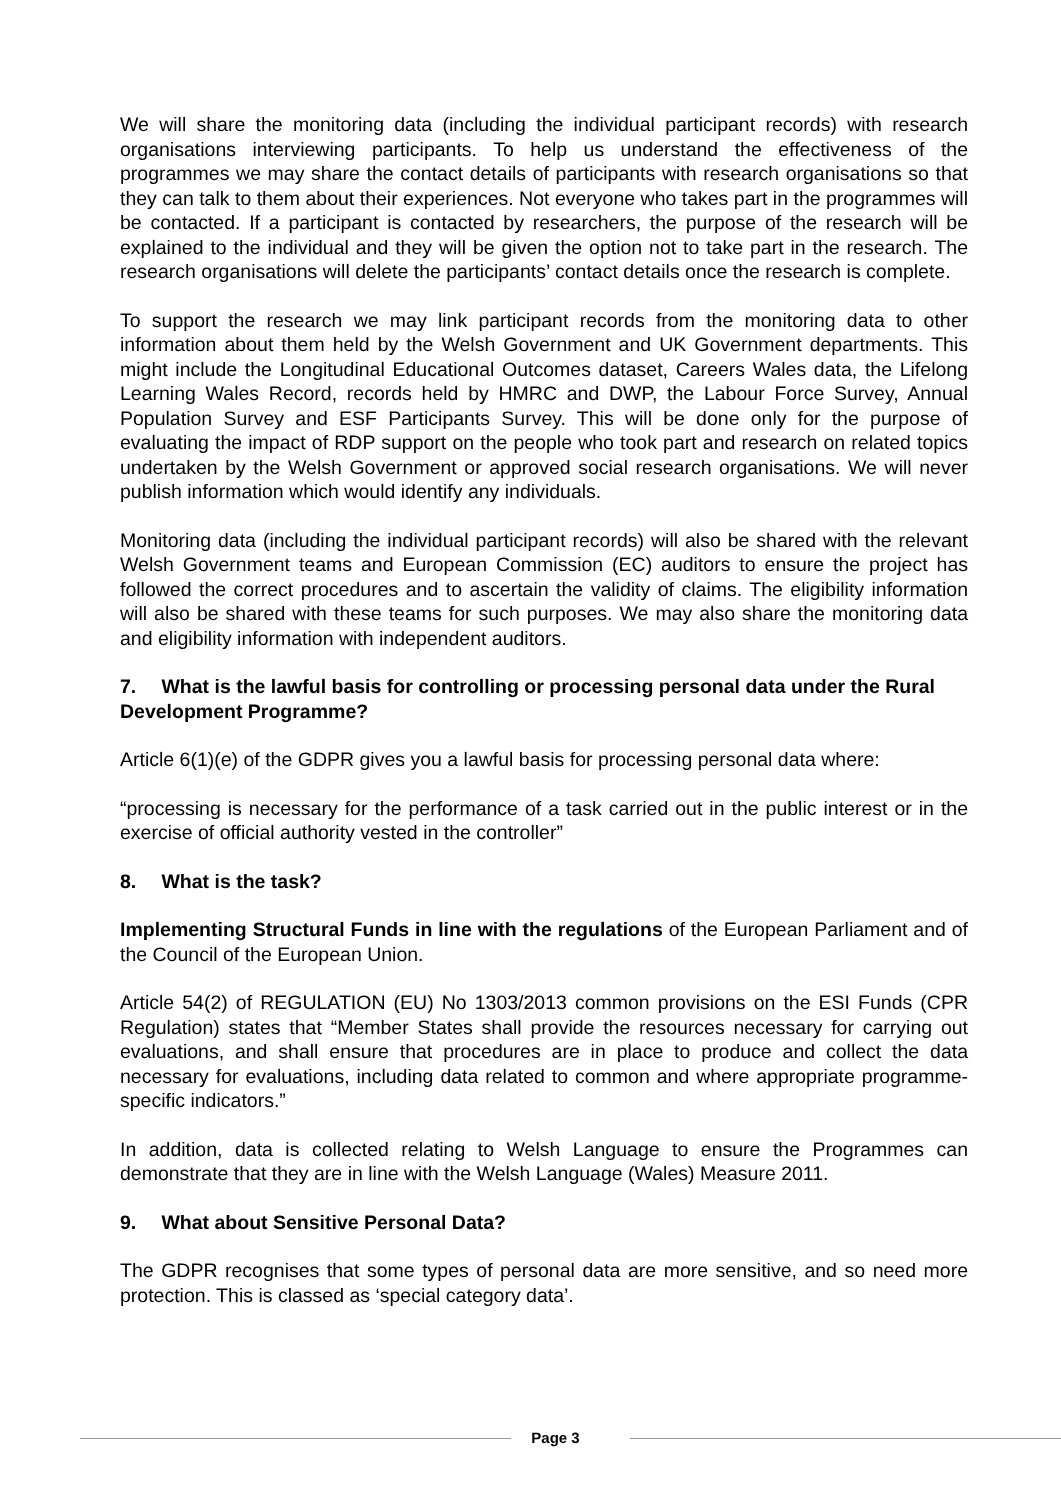We will share the monitoring data (including the individual participant records) with research organisations interviewing participants. To help us understand the effectiveness of the programmes we may share the contact details of participants with research organisations so that they can talk to them about their experiences. Not everyone who takes part in the programmes will be contacted. If a participant is contacted by researchers, the purpose of the research will be explained to the individual and they will be given the option not to take part in the research. The research organisations will delete the participants’ contact details once the research is complete.
To support the research we may link participant records from the monitoring data to other information about them held by the Welsh Government and UK Government departments. This might include the Longitudinal Educational Outcomes dataset, Careers Wales data, the Lifelong Learning Wales Record, records held by HMRC and DWP, the Labour Force Survey, Annual Population Survey and ESF Participants Survey. This will be done only for the purpose of evaluating the impact of RDP support on the people who took part and research on related topics undertaken by the Welsh Government or approved social research organisations. We will never publish information which would identify any individuals.
Monitoring data (including the individual participant records) will also be shared with the relevant Welsh Government teams and European Commission (EC) auditors to ensure the project has followed the correct procedures and to ascertain the validity of claims. The eligibility information will also be shared with these teams for such purposes. We may also share the monitoring data and eligibility information with independent auditors.
7. What is the lawful basis for controlling or processing personal data under the Rural Development Programme?
Article 6(1)(e) of the GDPR gives you a lawful basis for processing personal data where:
“processing is necessary for the performance of a task carried out in the public interest or in the exercise of official authority vested in the controller”
8. What is the task?
Implementing Structural Funds in line with the regulations of the European Parliament and of the Council of the European Union.
Article 54(2) of REGULATION (EU) No 1303/2013 common provisions on the ESI Funds (CPR Regulation) states that “Member States shall provide the resources necessary for carrying out evaluations, and shall ensure that procedures are in place to produce and collect the data necessary for evaluations, including data related to common and where appropriate programme-specific indicators.”
In addition, data is collected relating to Welsh Language to ensure the Programmes can demonstrate that they are in line with the Welsh Language (Wales) Measure 2011.
9. What about Sensitive Personal Data?
The GDPR recognises that some types of personal data are more sensitive, and so need more protection. This is classed as ‘special category data’.
Page 3